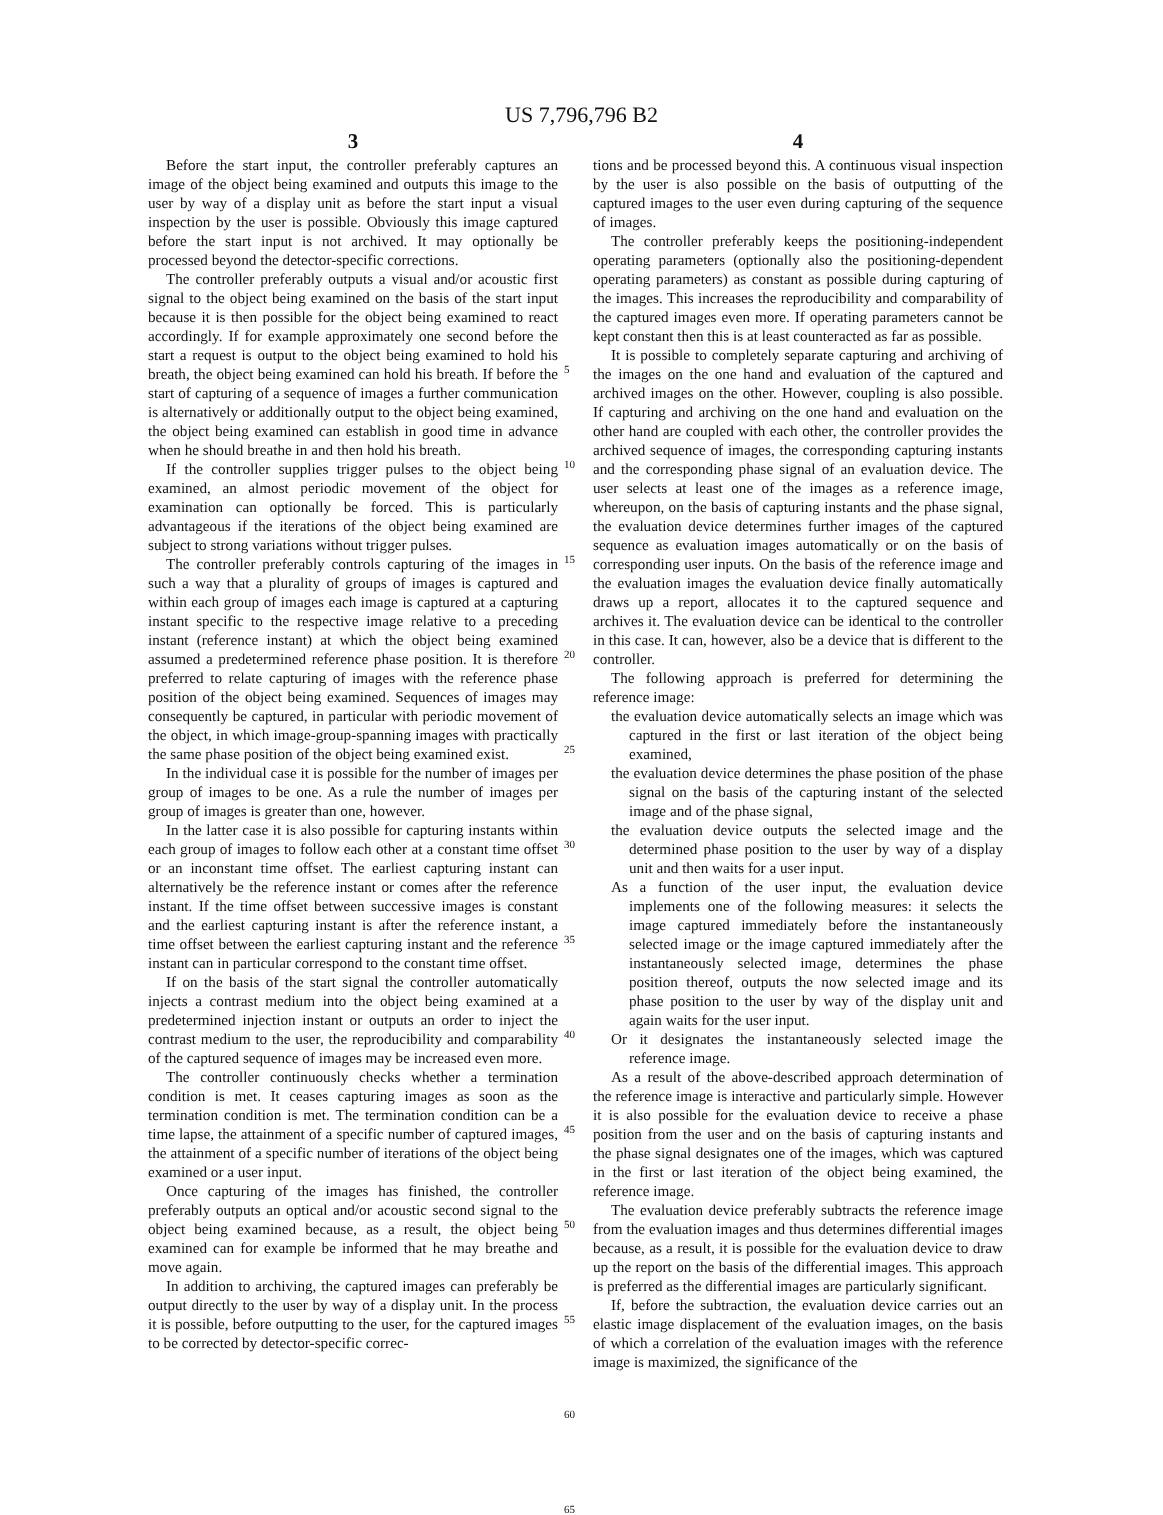US 7,796,796 B2
3
Before the start input, the controller preferably captures an image of the object being examined and outputs this image to the user by way of a display unit as before the start input a visual inspection by the user is possible. Obviously this image captured before the start input is not archived. It may optionally be processed beyond the detector-specific corrections.
The controller preferably outputs a visual and/or acoustic first signal to the object being examined on the basis of the start input because it is then possible for the object being examined to react accordingly. If for example approximately one second before the start a request is output to the object being examined to hold his breath, the object being examined can hold his breath. If before the start of capturing of a sequence of images a further communication is alternatively or additionally output to the object being examined, the object being examined can establish in good time in advance when he should breathe in and then hold his breath.
If the controller supplies trigger pulses to the object being examined, an almost periodic movement of the object for examination can optionally be forced. This is particularly advantageous if the iterations of the object being examined are subject to strong variations without trigger pulses.
The controller preferably controls capturing of the images in such a way that a plurality of groups of images is captured and within each group of images each image is captured at a capturing instant specific to the respective image relative to a preceding instant (reference instant) at which the object being examined assumed a predetermined reference phase position. It is therefore preferred to relate capturing of images with the reference phase position of the object being examined. Sequences of images may consequently be captured, in particular with periodic movement of the object, in which image-group-spanning images with practically the same phase position of the object being examined exist.
In the individual case it is possible for the number of images per group of images to be one. As a rule the number of images per group of images is greater than one, however.
In the latter case it is also possible for capturing instants within each group of images to follow each other at a constant time offset or an inconstant time offset. The earliest capturing instant can alternatively be the reference instant or comes after the reference instant. If the time offset between successive images is constant and the earliest capturing instant is after the reference instant, a time offset between the earliest capturing instant and the reference instant can in particular correspond to the constant time offset.
If on the basis of the start signal the controller automatically injects a contrast medium into the object being examined at a predetermined injection instant or outputs an order to inject the contrast medium to the user, the reproducibility and comparability of the captured sequence of images may be increased even more.
The controller continuously checks whether a termination condition is met. It ceases capturing images as soon as the termination condition is met. The termination condition can be a time lapse, the attainment of a specific number of captured images, the attainment of a specific number of iterations of the object being examined or a user input.
Once capturing of the images has finished, the controller preferably outputs an optical and/or acoustic second signal to the object being examined because, as a result, the object being examined can for example be informed that he may breathe and move again.
In addition to archiving, the captured images can preferably be output directly to the user by way of a display unit. In the process it is possible, before outputting to the user, for the captured images to be corrected by detector-specific correc-
5
10
15
20
25
30
35
40
45
50
55
60
65
4
tions and be processed beyond this. A continuous visual inspection by the user is also possible on the basis of outputting of the captured images to the user even during capturing of the sequence of images.
The controller preferably keeps the positioning-independent operating parameters (optionally also the positioning-dependent operating parameters) as constant as possible during capturing of the images. This increases the reproducibility and comparability of the captured images even more. If operating parameters cannot be kept constant then this is at least counteracted as far as possible.
It is possible to completely separate capturing and archiving of the images on the one hand and evaluation of the captured and archived images on the other. However, coupling is also possible. If capturing and archiving on the one hand and evaluation on the other hand are coupled with each other, the controller provides the archived sequence of images, the corresponding capturing instants and the corresponding phase signal of an evaluation device. The user selects at least one of the images as a reference image, whereupon, on the basis of capturing instants and the phase signal, the evaluation device determines further images of the captured sequence as evaluation images automatically or on the basis of corresponding user inputs. On the basis of the reference image and the evaluation images the evaluation device finally automatically draws up a report, allocates it to the captured sequence and archives it. The evaluation device can be identical to the controller in this case. It can, however, also be a device that is different to the controller.
The following approach is preferred for determining the reference image:
the evaluation device automatically selects an image which was captured in the first or last iteration of the object being examined,
the evaluation device determines the phase position of the phase signal on the basis of the capturing instant of the selected image and of the phase signal,
the evaluation device outputs the selected image and the determined phase position to the user by way of a display unit and then waits for a user input.
As a function of the user input, the evaluation device implements one of the following measures: it selects the image captured immediately before the instantaneously selected image or the image captured immediately after the instantaneously selected image, determines the phase position thereof, outputs the now selected image and its phase position to the user by way of the display unit and again waits for the user input.
Or it designates the instantaneously selected image the reference image.
As a result of the above-described approach determination of the reference image is interactive and particularly simple. However it is also possible for the evaluation device to receive a phase position from the user and on the basis of capturing instants and the phase signal designates one of the images, which was captured in the first or last iteration of the object being examined, the reference image.
The evaluation device preferably subtracts the reference image from the evaluation images and thus determines differential images because, as a result, it is possible for the evaluation device to draw up the report on the basis of the differential images. This approach is preferred as the differential images are particularly significant.
If, before the subtraction, the evaluation device carries out an elastic image displacement of the evaluation images, on the basis of which a correlation of the evaluation images with the reference image is maximized, the significance of the